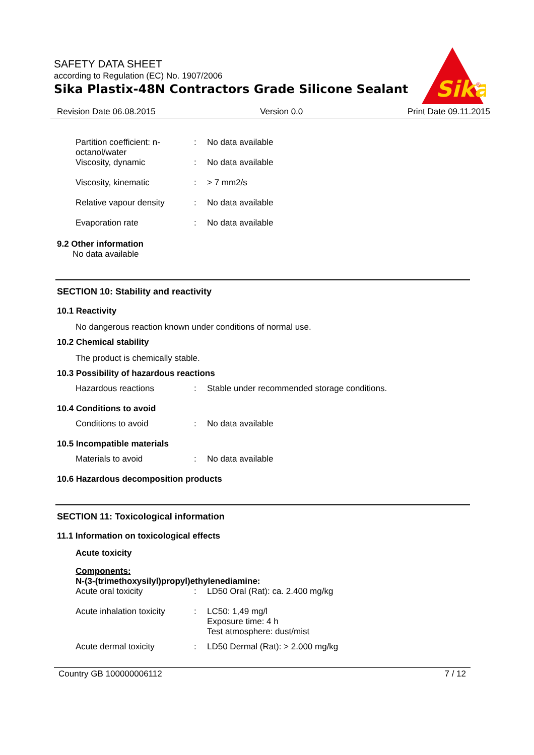SAFETY DATA SHEET
according to Regulation (EC) No. 1907/2006
Sika Plastix-48N Contractors Grade Silicone Sealant
Sika
®
Revision Date 06.08.2015 Version 0.0 Print Date 09.11.2015
Partition coefficient: n-octanol/water
: No data available
Viscosity, dynamic : No data available
Viscosity, kinematic : > 7 mm2/s
Relative vapour density : No data available
Evaporation rate : No data available
9.2 Other information
No data available
SECTION 10: Stability and reactivity
10.1 Reactivity
No dangerous reaction known under conditions of normal use.
10.2 Chemical stability
The product is chemically stable.
10.3 Possibility of hazardous reactions
Hazardous reactions : Stable under recommended storage conditions.
10.4 Conditions to avoid
Conditions to avoid : No data available
10.5 Incompatible materials
Materials to avoid : No data available
10.6 Hazardous decomposition products
SECTION 11: Toxicological information
11.1 Information on toxicological effects
Acute toxicity
Components:
N-(3-(trimethoxysilyl)propyl)ethylenediamine:
Acute oral toxicity : LD50 Oral (Rat): ca. 2.400 mg/kg
Acute inhalation toxicity
: LC50: 1,49 mg/l
Exposure time: 4 h
Test atmosphere: dust/mist
Acute dermal toxicity : LD50 Dermal (Rat): > 2.000 mg/kg
Country GB 100000006112 7 / 12